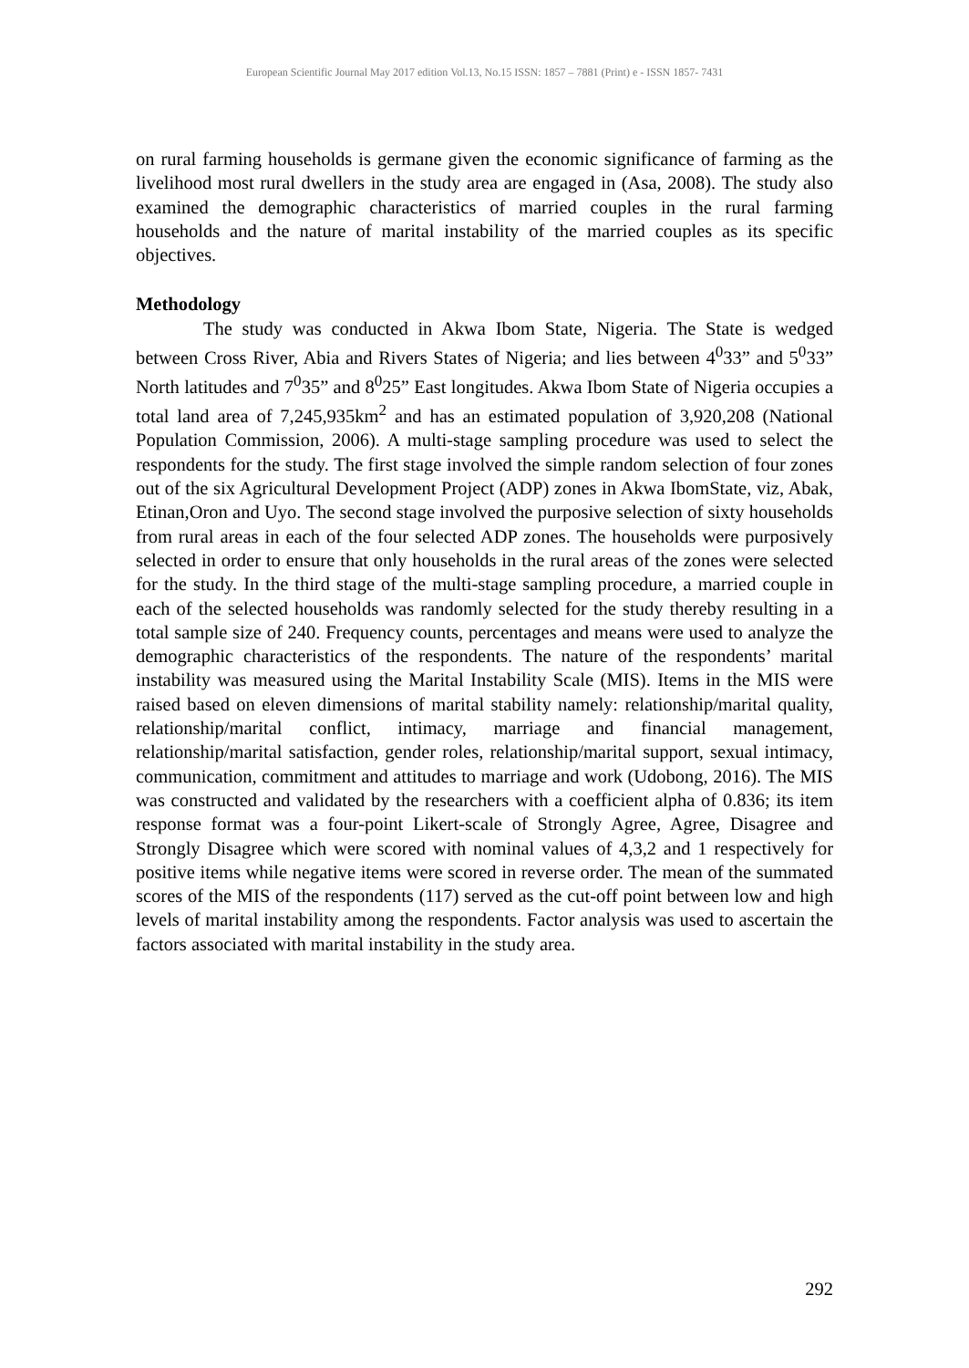European Scientific Journal May 2017 edition Vol.13, No.15 ISSN: 1857 – 7881 (Print) e - ISSN 1857- 7431
on rural farming households is germane given the economic significance of farming as the livelihood most rural dwellers in the study area are engaged in (Asa, 2008). The study also examined the demographic characteristics of married couples in the rural farming households and the nature of marital instability of the married couples as its specific objectives.
Methodology
The study was conducted in Akwa Ibom State, Nigeria. The State is wedged between Cross River, Abia and Rivers States of Nigeria; and lies between 4<sup>0</sup>33” and 5<sup>0</sup>33” North latitudes and 7<sup>0</sup>35” and 8<sup>0</sup>25” East longitudes. Akwa Ibom State of Nigeria occupies a total land area of 7,245,935km<sup>2</sup> and has an estimated population of 3,920,208 (National Population Commission, 2006). A multi-stage sampling procedure was used to select the respondents for the study. The first stage involved the simple random selection of four zones out of the six Agricultural Development Project (ADP) zones in Akwa IbomState, viz, Abak, Etinan,Oron and Uyo. The second stage involved the purposive selection of sixty households from rural areas in each of the four selected ADP zones. The households were purposively selected in order to ensure that only households in the rural areas of the zones were selected for the study. In the third stage of the multi-stage sampling procedure, a married couple in each of the selected households was randomly selected for the study thereby resulting in a total sample size of 240. Frequency counts, percentages and means were used to analyze the demographic characteristics of the respondents. The nature of the respondents’ marital instability was measured using the Marital Instability Scale (MIS). Items in the MIS were raised based on eleven dimensions of marital stability namely: relationship/marital quality, relationship/marital conflict, intimacy, marriage and financial management, relationship/marital satisfaction, gender roles, relationship/marital support, sexual intimacy, communication, commitment and attitudes to marriage and work (Udobong, 2016). The MIS was constructed and validated by the researchers with a coefficient alpha of 0.836; its item response format was a four-point Likert-scale of Strongly Agree, Agree, Disagree and Strongly Disagree which were scored with nominal values of 4,3,2 and 1 respectively for positive items while negative items were scored in reverse order. The mean of the summated scores of the MIS of the respondents (117) served as the cut-off point between low and high levels of marital instability among the respondents. Factor analysis was used to ascertain the factors associated with marital instability in the study area.
292